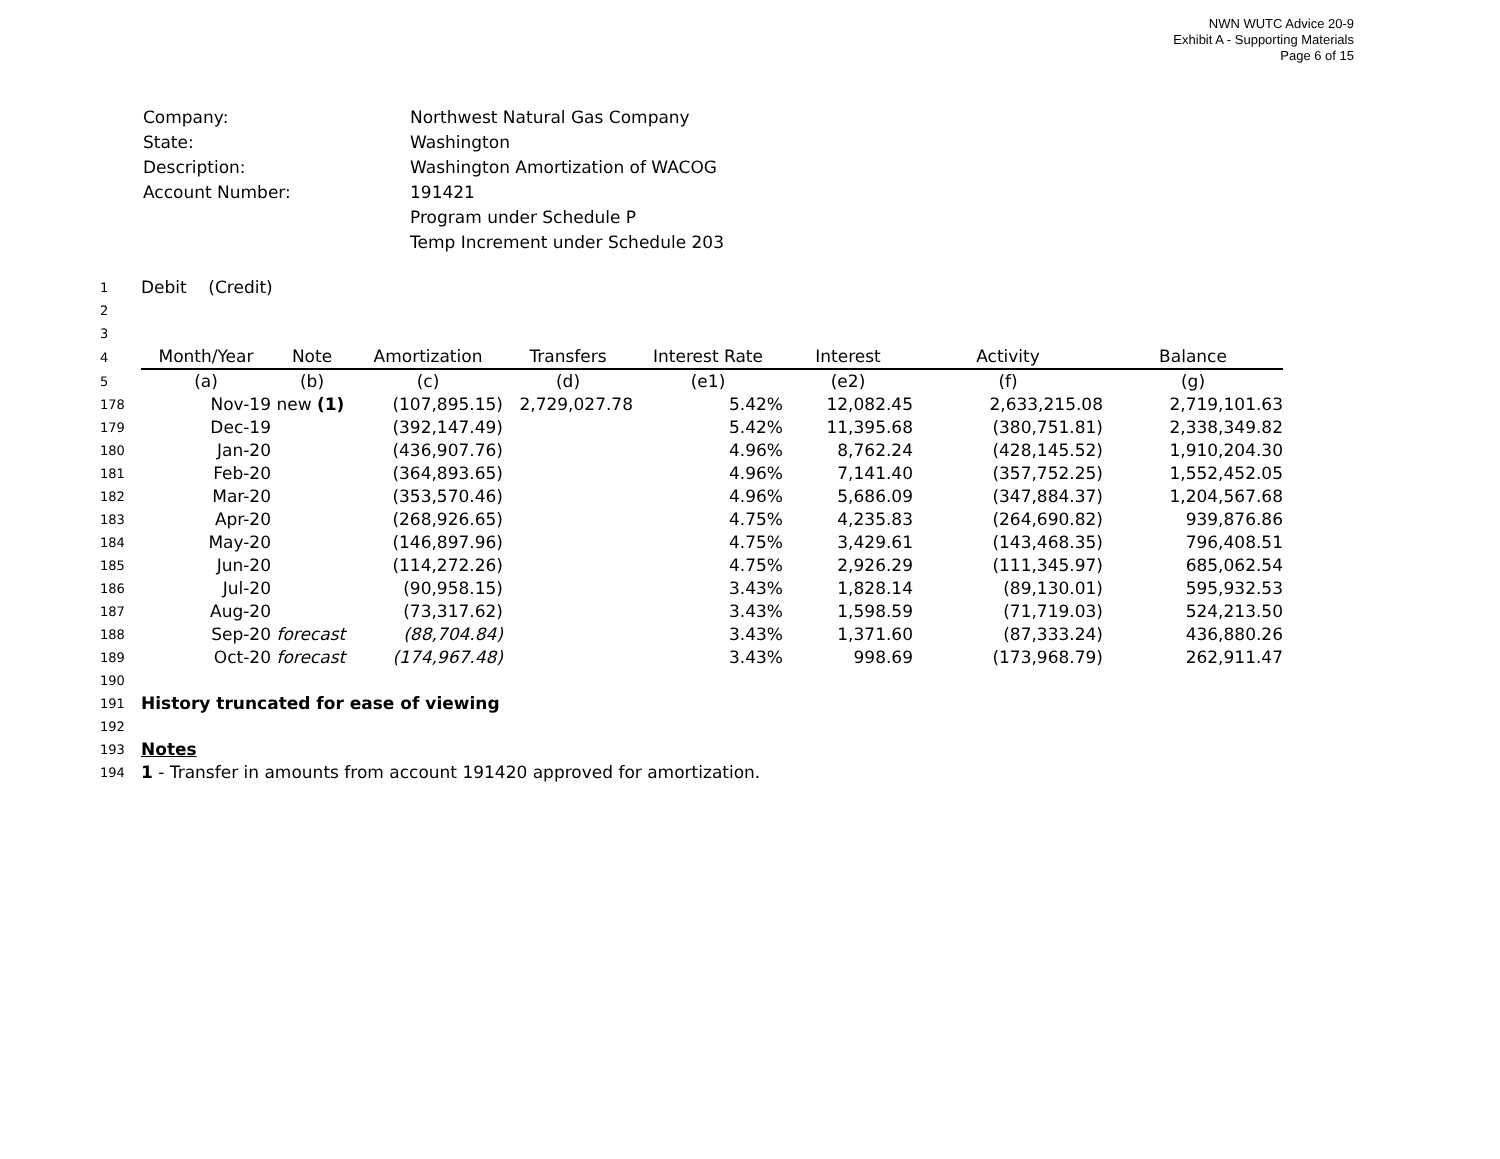NWN WUTC Advice 20-9
Exhibit A - Supporting Materials
Page 6 of 15
| Company: | Northwest Natural Gas Company |
| State: | Washington |
| Description: | Washington Amortization of WACOG |
| Account Number: | 191421 |
| | Program under Schedule P |
| | Temp Increment under Schedule 203 |
| 1 | Debit (Credit) | | | | | | | |
| 2 | | | | | | | | |
| 3 | | | | | | | | |
| 4 | Month/Year | Note | Amortization | Transfers | Interest Rate | Interest | Activity | Balance |
| 5 | (a) | (b) | (c) | (d) | (e1) | (e2) | (f) | (g) |
| 178 | Nov-19 | new (1) | (107,895.15) | 2,729,027.78 | 5.42% | 12,082.45 | 2,633,215.08 | 2,719,101.63 |
| 179 | Dec-19 | | (392,147.49) | | 5.42% | 11,395.68 | (380,751.81) | 2,338,349.82 |
| 180 | Jan-20 | | (436,907.76) | | 4.96% | 8,762.24 | (428,145.52) | 1,910,204.30 |
| 181 | Feb-20 | | (364,893.65) | | 4.96% | 7,141.40 | (357,752.25) | 1,552,452.05 |
| 182 | Mar-20 | | (353,570.46) | | 4.96% | 5,686.09 | (347,884.37) | 1,204,567.68 |
| 183 | Apr-20 | | (268,926.65) | | 4.75% | 4,235.83 | (264,690.82) | 939,876.86 |
| 184 | May-20 | | (146,897.96) | | 4.75% | 3,429.61 | (143,468.35) | 796,408.51 |
| 185 | Jun-20 | | (114,272.26) | | 4.75% | 2,926.29 | (111,345.97) | 685,062.54 |
| 186 | Jul-20 | | (90,958.15) | | 3.43% | 1,828.14 | (89,130.01) | 595,932.53 |
| 187 | Aug-20 | | (73,317.62) | | 3.43% | 1,598.59 | (71,719.03) | 524,213.50 |
| 188 | Sep-20 | forecast | (88,704.84) | | 3.43% | 1,371.60 | (87,333.24) | 436,880.26 |
| 189 | Oct-20 | forecast | (174,967.48) | | 3.43% | 998.69 | (173,968.79) | 262,911.47 |
| 190 | | | | | | | | |
| 191 | History truncated for ease of viewing | | | | | | | |
| 192 | | | | | | | | |
| 193 | Notes | | | | | | | |
| 194 | 1 - Transfer in amounts from account 191420 approved for amortization. | | | | | | | |